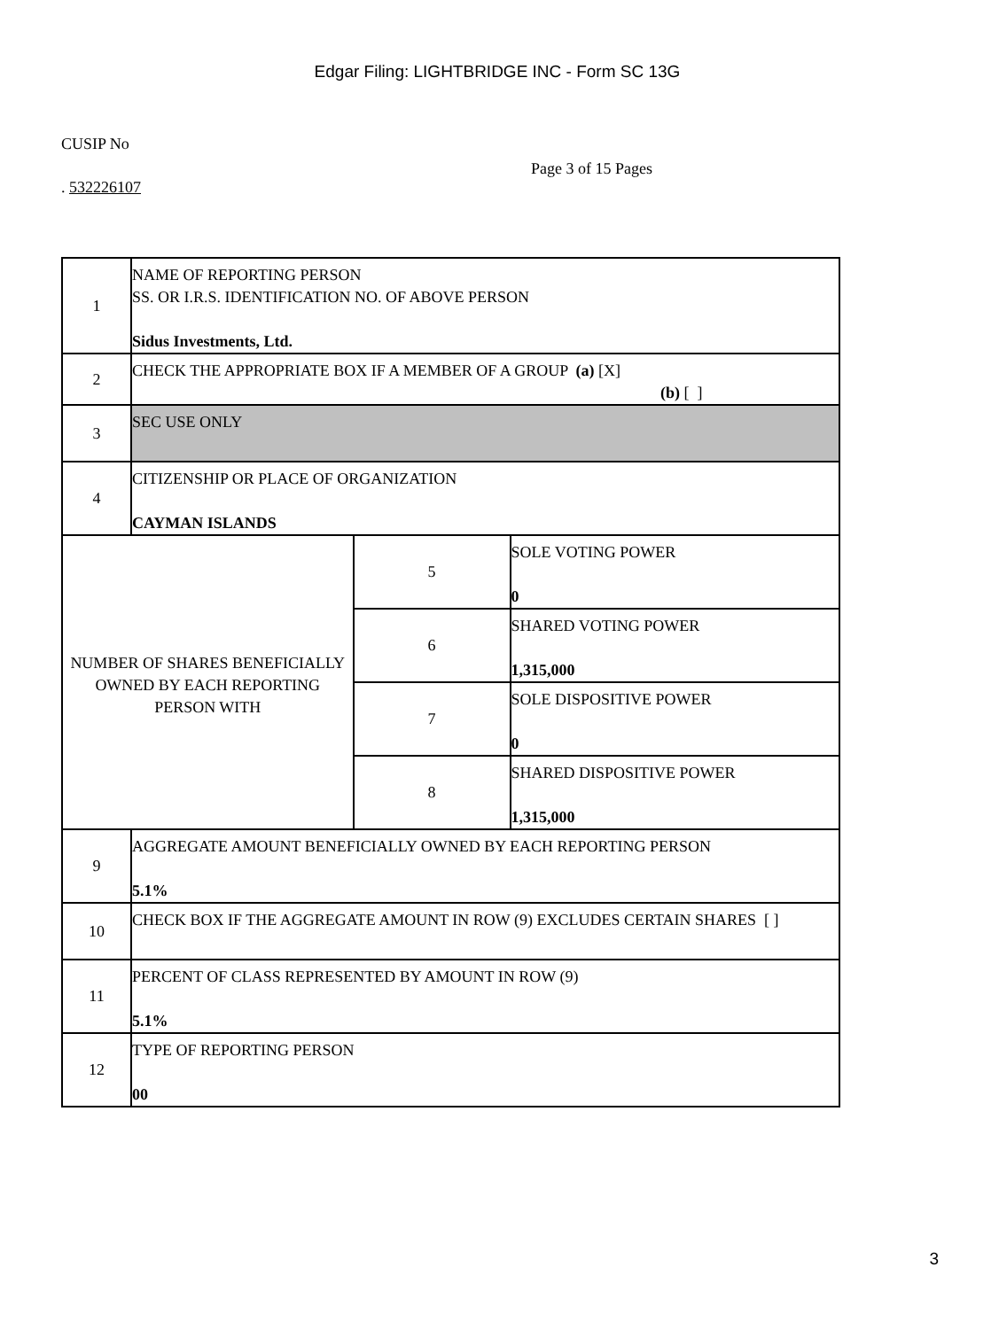Edgar Filing: LIGHTBRIDGE INC - Form SC 13G
CUSIP No
. 532226107
Page 3 of 15 Pages
| 1 | NAME OF REPORTING PERSON SS. OR I.R.S. IDENTIFICATION NO. OF ABOVE PERSON Sidus Investments, Ltd. | | |
| 2 | CHECK THE APPROPRIATE BOX IF A MEMBER OF A GROUP (a) [X] (b) [ ] | | |
| 3 | SEC USE ONLY | | |
| 4 | CITIZENSHIP OR PLACE OF ORGANIZATION CAYMAN ISLANDS | | |
| NUMBER OF SHARES BENEFICIALLY OWNED BY EACH REPORTING PERSON WITH | | 5 | SOLE VOTING POWER 0 |
| | | 6 | SHARED VOTING POWER 1,315,000 |
| | | 7 | SOLE DISPOSITIVE POWER 0 |
| | | 8 | SHARED DISPOSITIVE POWER 1,315,000 |
| 9 | AGGREGATE AMOUNT BENEFICIALLY OWNED BY EACH REPORTING PERSON 5.1% | | |
| 10 | CHECK BOX IF THE AGGREGATE AMOUNT IN ROW (9) EXCLUDES CERTAIN SHARES [ ] | | |
| 11 | PERCENT OF CLASS REPRESENTED BY AMOUNT IN ROW (9) 5.1% | | |
| 12 | TYPE OF REPORTING PERSON 00 | | |
3